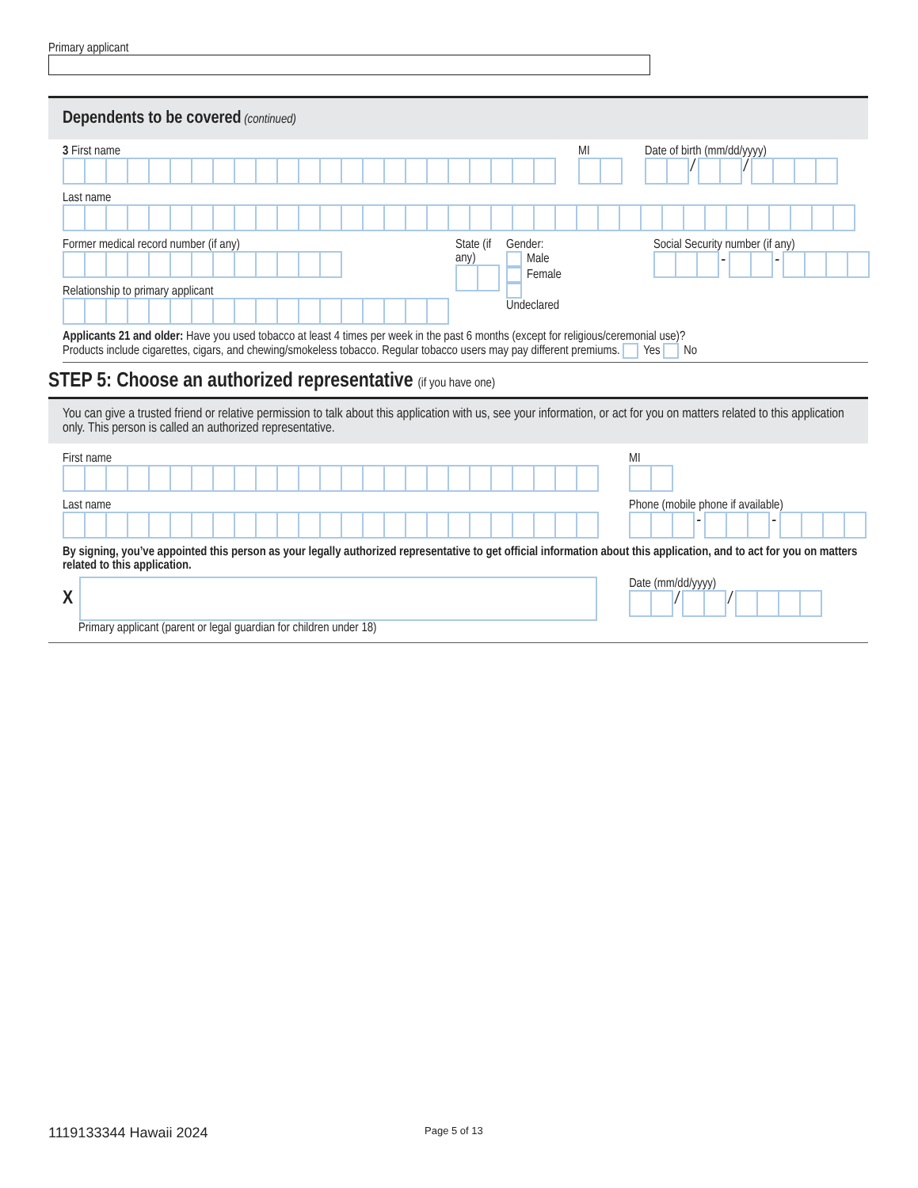Primary applicant
Dependents to be covered (continued)
3 First name
MI
Date of birth (mm/dd/yyyy)
/ /
Last name
Former medical record number (if any)
Relationship to primary applicant
State (if any) Gender:
Male Female
Undeclared
Social Security number (if any)
- -
Applicants 21 and older: Have you used tobacco at least 4 times per week in the past 6 months (except for religious/ceremonial use)?
Products include cigarettes, cigars, and chewing/smokeless tobacco. Regular tobacco users may pay different premiums. Yes No
STEP 5: Choose an authorized representative (if you have one)
You can give a trusted friend or relative permission to talk about this application with us, see your information, or act for you on matters related to this application only. This person is called an authorized representative.
First name
Last name
MI
Phone (mobile phone if available)
- -
By signing, you’ve appointed this person as your legally authorized representative to get official information about this application, and to act for you on matters related to this application.
X
Primary applicant (parent or legal guardian for children under 18)
Date (mm/dd/yyyy)
/ /
1119133344 Hawaii 2024 Page 5 of 13